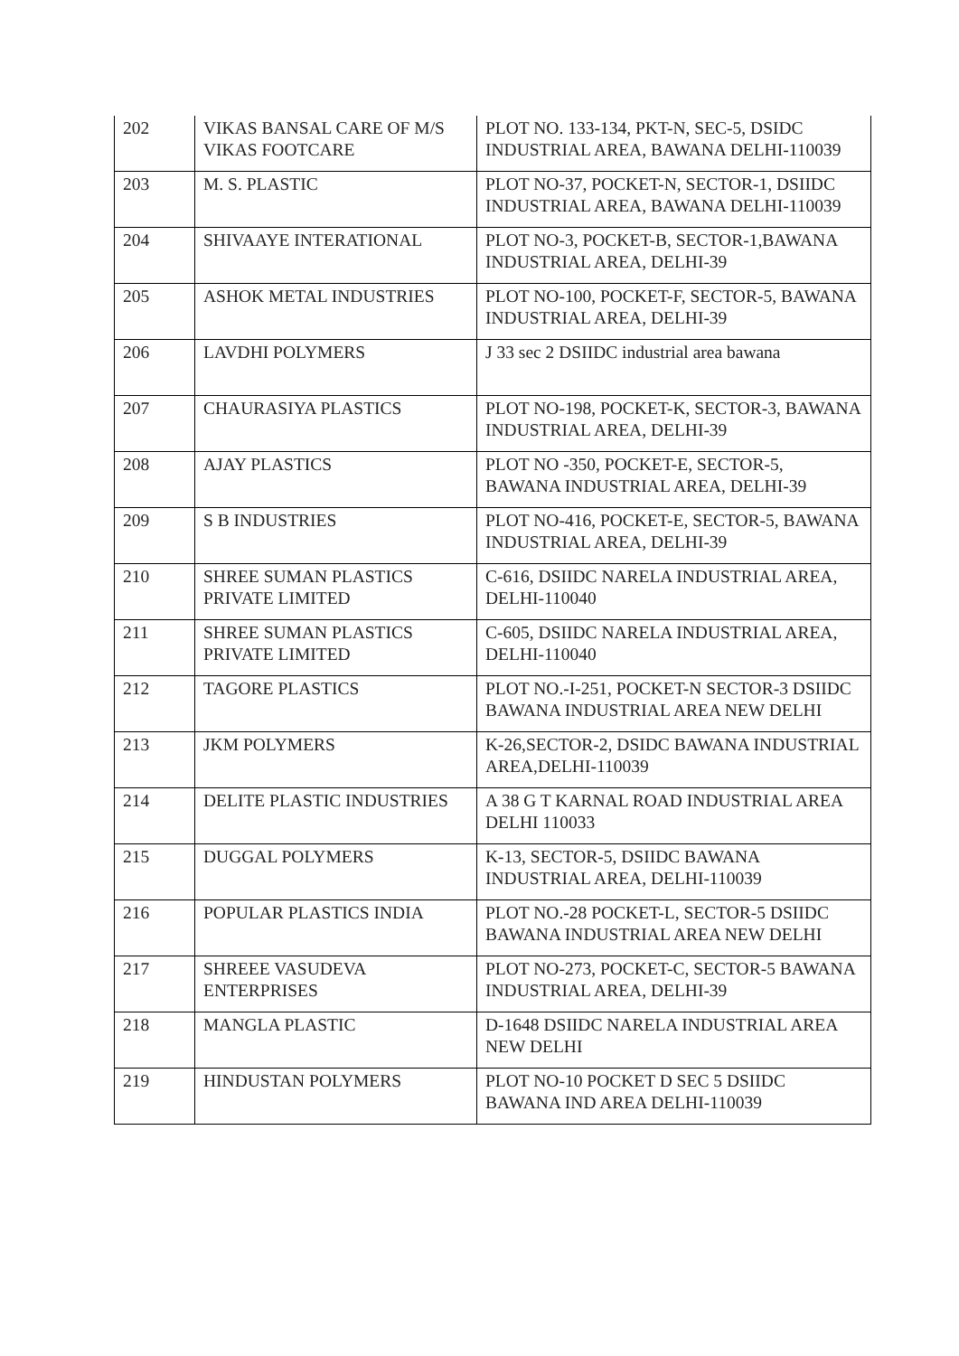| 202 | VIKAS BANSAL CARE OF M/S VIKAS FOOTCARE | PLOT NO. 133-134, PKT-N, SEC-5, DSIDC INDUSTRIAL AREA, BAWANA DELHI-110039 |
| 203 | M. S. PLASTIC | PLOT NO-37, POCKET-N, SECTOR-1, DSIIDC INDUSTRIAL AREA, BAWANA DELHI-110039 |
| 204 | SHIVAAYE INTERATIONAL | PLOT NO-3, POCKET-B, SECTOR-1,BAWANA INDUSTRIAL AREA, DELHI-39 |
| 205 | ASHOK METAL INDUSTRIES | PLOT NO-100, POCKET-F, SECTOR-5, BAWANA INDUSTRIAL AREA, DELHI-39 |
| 206 | LAVDHI POLYMERS | J 33 sec 2 DSIIDC industrial area bawana |
| 207 | CHAURASIYA PLASTICS | PLOT NO-198, POCKET-K, SECTOR-3, BAWANA INDUSTRIAL AREA, DELHI-39 |
| 208 | AJAY PLASTICS | PLOT NO -350, POCKET-E, SECTOR-5, BAWANA INDUSTRIAL AREA, DELHI-39 |
| 209 | S B INDUSTRIES | PLOT NO-416, POCKET-E, SECTOR-5, BAWANA INDUSTRIAL AREA, DELHI-39 |
| 210 | SHREE SUMAN PLASTICS PRIVATE LIMITED | C-616, DSIIDC NARELA INDUSTRIAL AREA, DELHI-110040 |
| 211 | SHREE SUMAN PLASTICS PRIVATE LIMITED | C-605, DSIIDC NARELA INDUSTRIAL AREA, DELHI-110040 |
| 212 | TAGORE PLASTICS | PLOT NO.-I-251, POCKET-N SECTOR-3 DSIIDC BAWANA INDUSTRIAL AREA NEW DELHI |
| 213 | JKM POLYMERS | K-26,SECTOR-2, DSIDC BAWANA INDUSTRIAL AREA,DELHI-110039 |
| 214 | DELITE PLASTIC INDUSTRIES | A 38 G T KARNAL ROAD INDUSTRIAL AREA DELHI 110033 |
| 215 | DUGGAL POLYMERS | K-13, SECTOR-5, DSIIDC BAWANA INDUSTRIAL AREA, DELHI-110039 |
| 216 | POPULAR PLASTICS INDIA | PLOT NO.-28 POCKET-L, SECTOR-5 DSIIDC BAWANA INDUSTRIAL AREA NEW DELHI |
| 217 | SHREEE VASUDEVA ENTERPRISES | PLOT NO-273, POCKET-C, SECTOR-5 BAWANA INDUSTRIAL AREA, DELHI-39 |
| 218 | MANGLA PLASTIC | D-1648 DSIIDC NARELA INDUSTRIAL AREA NEW DELHI |
| 219 | HINDUSTAN POLYMERS | PLOT NO-10 POCKET D SEC 5 DSIIDC BAWANA IND AREA DELHI-110039 |